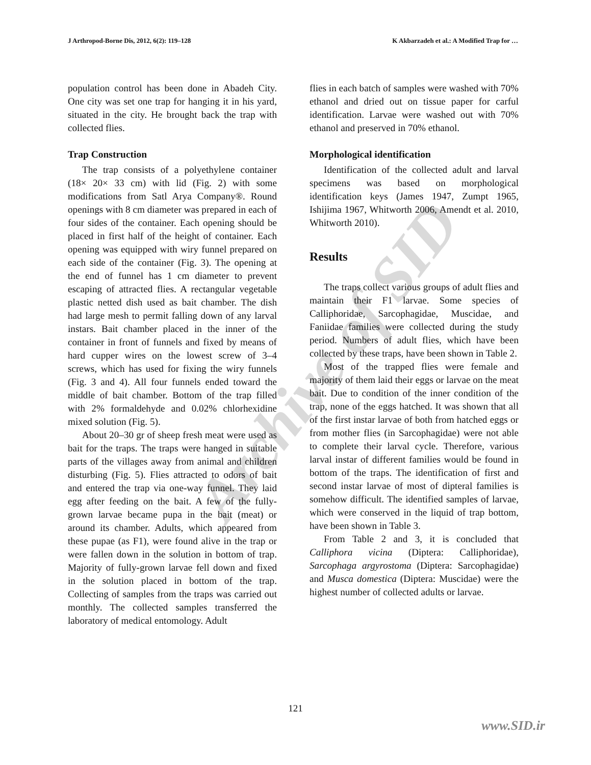J Arthropod-Borne Dis, 2012, 6(2): 119–128 K Akbarzadeh et al.: A Modified Trap for …
Archive of SID
population control has been done in Abadeh City. One city was set one trap for hanging it in his yard, situated in the city. He brought back the trap with collected flies.
Trap Construction
The trap consists of a polyethylene container (18× 20× 33 cm) with lid (Fig. 2) with some modifications from Satl Arya Company®. Round openings with 8 cm diameter was prepared in each of four sides of the container. Each opening should be placed in first half of the height of container. Each opening was equipped with wiry funnel prepared on each side of the container (Fig. 3). The opening at the end of funnel has 1 cm diameter to prevent escaping of attracted flies. A rectangular vegetable plastic netted dish used as bait chamber. The dish had large mesh to permit falling down of any larval instars. Bait chamber placed in the inner of the container in front of funnels and fixed by means of hard cupper wires on the lowest screw of 3–4 screws, which has used for fixing the wiry funnels (Fig. 3 and 4). All four funnels ended toward the middle of bait chamber. Bottom of the trap filled with 2% formaldehyde and 0.02% chlorhexidine mixed solution (Fig. 5).
About 20–30 gr of sheep fresh meat were used as bait for the traps. The traps were hanged in suitable parts of the villages away from animal and children disturbing (Fig. 5). Flies attracted to odors of bait and entered the trap via one-way funnel. They laid egg after feeding on the bait. A few of the fully-grown larvae became pupa in the bait (meat) or around its chamber. Adults, which appeared from these pupae (as F1), were found alive in the trap or were fallen down in the solution in bottom of trap. Majority of fully-grown larvae fell down and fixed in the solution placed in bottom of the trap. Collecting of samples from the traps was carried out monthly. The collected samples transferred the laboratory of medical entomology. Adult
flies in each batch of samples were washed with 70% ethanol and dried out on tissue paper for carful identification. Larvae were washed out with 70% ethanol and preserved in 70% ethanol.
Morphological identification
Identification of the collected adult and larval specimens was based on morphological identification keys (James 1947, Zumpt 1965, Ishijima 1967, Whitworth 2006, Amendt et al. 2010, Whitworth 2010).
Results
The traps collect various groups of adult flies and maintain their F1 larvae. Some species of Calliphoridae, Sarcophagidae, Muscidae, and Faniidae families were collected during the study period. Numbers of adult flies, which have been collected by these traps, have been shown in Table 2.
Most of the trapped flies were female and majority of them laid their eggs or larvae on the meat bait. Due to condition of the inner condition of the trap, none of the eggs hatched. It was shown that all of the first instar larvae of both from hatched eggs or from mother flies (in Sarcophagidae) were not able to complete their larval cycle. Therefore, various larval instar of different families would be found in bottom of the traps. The identification of first and second instar larvae of most of dipteral families is somehow difficult. The identified samples of larvae, which were conserved in the liquid of trap bottom, have been shown in Table 3.
From Table 2 and 3, it is concluded that Calliphora vicina (Diptera: Calliphoridae), Sarcophaga argyrostoma (Diptera: Sarcophagidae) and Musca domestica (Diptera: Muscidae) were the highest number of collected adults or larvae.
121
www.SID.ir